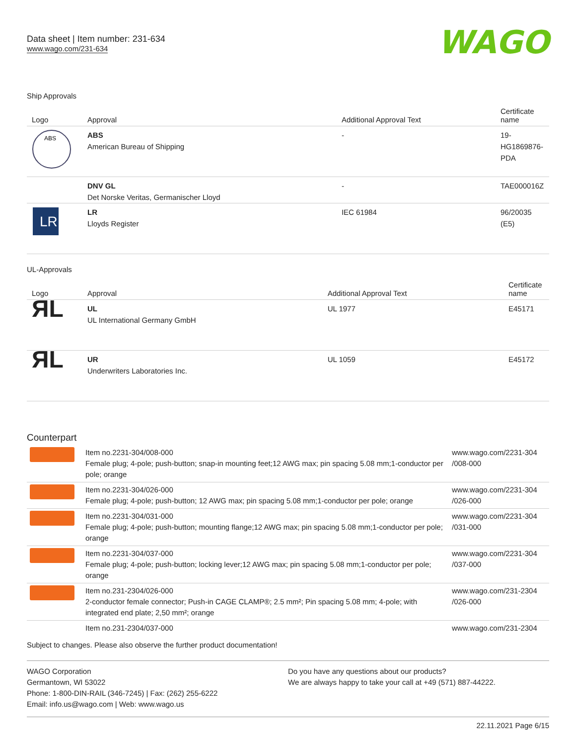Data sheet | Item number: 231-634
www.wago.com/231-634
WAGO
Ship Approvals
| Logo | Approval | Additional Approval Text | Certificate name |
| --- | --- | --- | --- |
| ABS | ABS American Bureau of Shipping | - | 19- HG1869876- PDA |
| | DNV GL Det Norske Veritas, Germanischer Lloyd | - | TAE000016Z |
| LR | LR Lloyds Register | IEC 61984 | 96/20035 (E5) |
UL-Approvals
| Logo | Approval | Additional Approval Text | Certificate name |
| --- | --- | --- | --- |
| ЯL | UL UL International Germany GmbH | UL 1977 | E45171 |
| ЯL | UR Underwriters Laboratories Inc. | UL 1059 | E45172 |
Counterpart
| | Item no.2231-304/008-000 Female plug; 4-pole; push-button; snap-in mounting feet;12 AWG max; pin spacing 5.08 mm;1-conductor per pole; orange | www.wago.com/2231-304 /008-000 |
| | Item no.2231-304/026-000 Female plug; 4-pole; push-button; 12 AWG max; pin spacing 5.08 mm;1-conductor per pole; orange | www.wago.com/2231-304 /026-000 |
| | Item no.2231-304/031-000 Female plug; 4-pole; push-button; mounting flange;12 AWG max; pin spacing 5.08 mm;1-conductor per pole; orange | www.wago.com/2231-304 /031-000 |
| | Item no.2231-304/037-000 Female plug; 4-pole; push-button; locking lever;12 AWG max; pin spacing 5.08 mm;1-conductor per pole; orange | www.wago.com/2231-304 /037-000 |
| | Item no.231-2304/026-000 2-conductor female connector; Push-in CAGE CLAMP®; 2.5 mm²; Pin spacing 5.08 mm; 4-pole; with integrated end plate; 2,50 mm²; orange | www.wago.com/231-2304 /026-000 |
| | Item no.231-2304/037-000 | www.wago.com/231-2304 |
Subject to changes. Please also observe the further product documentation!
WAGO Corporation
Germantown, WI 53022
Phone: 1-800-DIN-RAIL (346-7245) | Fax: (262) 255-6222
Email: info.us@wago.com | Web: www.wago.us
Do you have any questions about our products?
We are always happy to take your call at +49 (571) 887-44222.
22.11.2021 Page 6/15